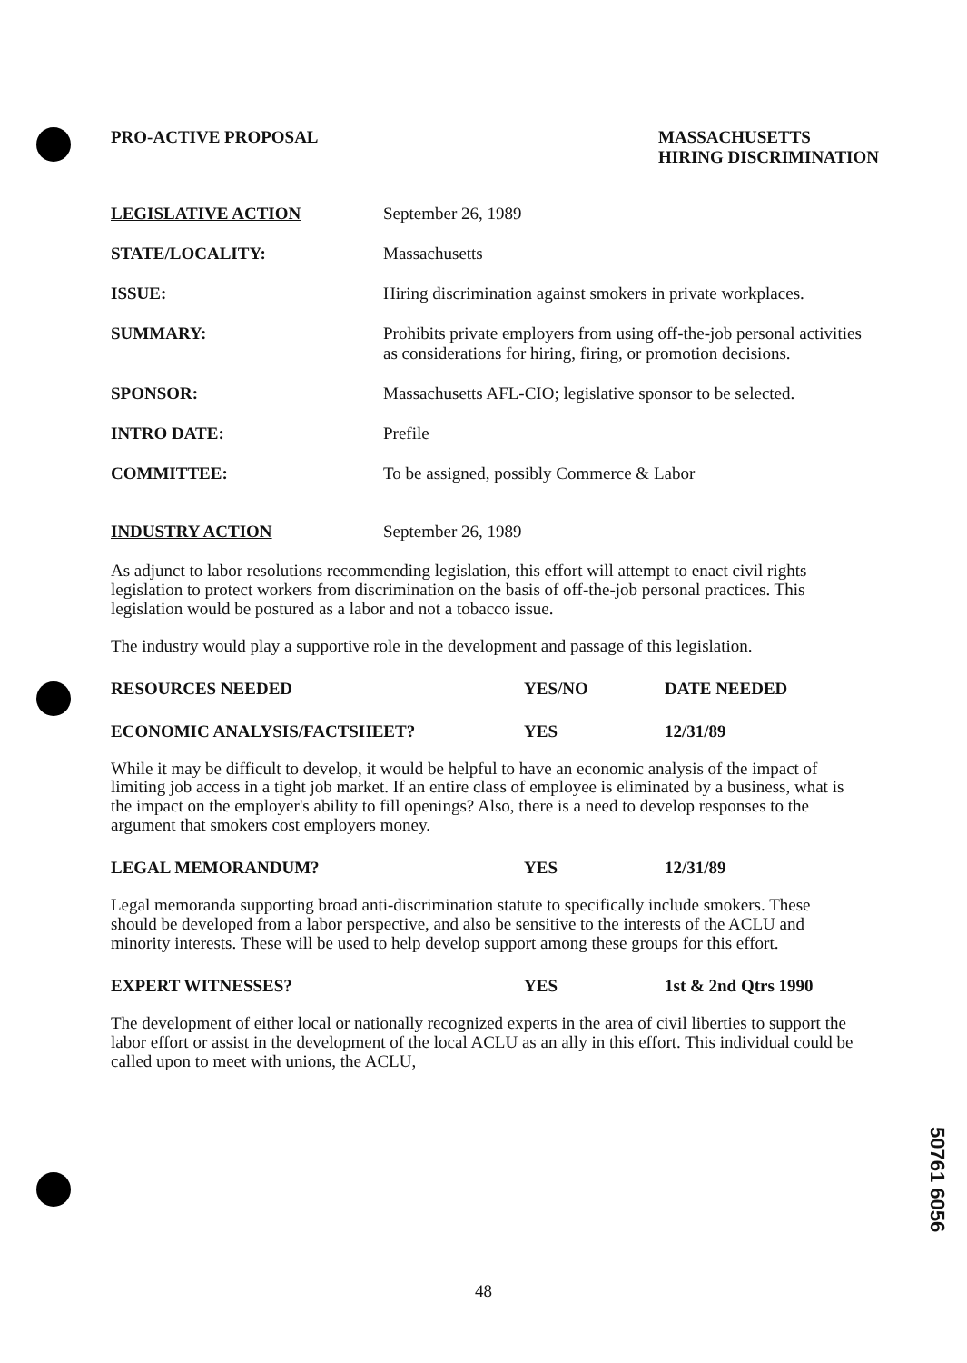PRO-ACTIVE PROPOSAL MASSACHUSETTS
HIRING DISCRIMINATION
| LEGISLATIVE ACTION | September 26, 1989 |
| STATE/LOCALITY: | Massachusetts |
| ISSUE: | Hiring discrimination against smokers in private workplaces. |
| SUMMARY: | Prohibits private employers from using off-the-job personal activities as considerations for hiring, firing, or promotion decisions. |
| SPONSOR: | Massachusetts AFL-CIO; legislative sponsor to be selected. |
| INTRO DATE: | Prefile |
| COMMITTEE: | To be assigned, possibly Commerce & Labor |
| INDUSTRY ACTION | September 26, 1989 |
As adjunct to labor resolutions recommending legislation, this effort will attempt to enact civil rights legislation to protect workers from discrimination on the basis of off-the-job personal practices. This legislation would be postured as a labor and not a tobacco issue.
The industry would play a supportive role in the development and passage of this legislation.
| RESOURCES NEEDED | YES/NO | DATE NEEDED |
| --- | --- | --- |
| ECONOMIC ANALYSIS/FACTSHEET? | YES | 12/31/89 |
While it may be difficult to develop, it would be helpful to have an economic analysis of the impact of limiting job access in a tight job market. If an entire class of employee is eliminated by a business, what is the impact on the employer's ability to fill openings? Also, there is a need to develop responses to the argument that smokers cost employers money.
| LEGAL MEMORANDUM? | YES | 12/31/89 |
Legal memoranda supporting broad anti-discrimination statute to specifically include smokers. These should be developed from a labor perspective, and also be sensitive to the interests of the ACLU and minority interests. These will be used to help develop support among these groups for this effort.
| EXPERT WITNESSES? | YES | 1st & 2nd Qtrs 1990 |
The development of either local or nationally recognized experts in the area of civil liberties to support the labor effort or assist in the development of the local ACLU as an ally in this effort. This individual could be called upon to meet with unions, the ACLU,
50761 6056
48